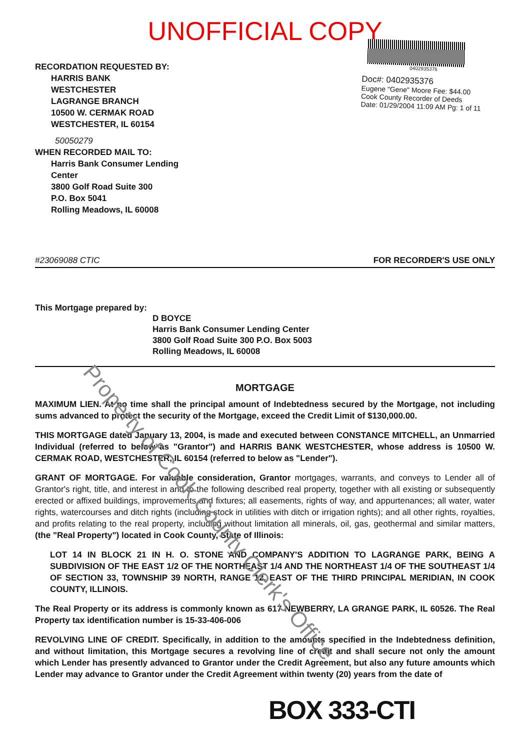Property of Cook County Clerk's Office
UNOFFICIAL COPY
RECORDATION REQUESTED BY:
HARRIS BANK
WESTCHESTER
LAGRANGE BRANCH
10500 W. CERMAK ROAD
WESTCHESTER, IL 60154
50050279
WHEN RECORDED MAIL TO:
Harris Bank Consumer Lending
Center
3800 Golf Road Suite 300
P.O. Box 5041
Rolling Meadows, IL 60008
0402935376
Doc#: 0402935376
Eugene "Gene" Moore Fee: $44.00
Cook County Recorder of Deeds
Date: 01/29/2004 11:09 AM Pg: 1 of 11
#23069088 CTIC FOR RECORDER'S USE ONLY
This Mortgage prepared by:
D BOYCE
Harris Bank Consumer Lending Center
3800 Golf Road Suite 300 P.O. Box 5003
Rolling Meadows, IL 60008
MORTGAGE
MAXIMUM LIEN. At no time shall the principal amount of Indebtedness secured by the Mortgage, not including sums advanced to protect the security of the Mortgage, exceed the Credit Limit of $130,000.00.
THIS MORTGAGE dated January 13, 2004, is made and executed between CONSTANCE MITCHELL, an Unmarried Individual (referred to below as "Grantor") and HARRIS BANK WESTCHESTER, whose address is 10500 W. CERMAK ROAD, WESTCHESTER, IL 60154 (referred to below as "Lender").
GRANT OF MORTGAGE. For valuable consideration, Grantor mortgages, warrants, and conveys to Lender all of Grantor's right, title, and interest in and to the following described real property, together with all existing or subsequently erected or affixed buildings, improvements and fixtures; all easements, rights of way, and appurtenances; all water, water rights, watercourses and ditch rights (including stock in utilities with ditch or irrigation rights); and all other rights, royalties, and profits relating to the real property, including without limitation all minerals, oil, gas, geothermal and similar matters, (the "Real Property") located in Cook County, State of Illinois:
LOT 14 IN BLOCK 21 IN H. O. STONE AND COMPANY'S ADDITION TO LAGRANGE PARK, BEING A SUBDIVISION OF THE EAST 1/2 OF THE NORTHEAST 1/4 AND THE NORTHEAST 1/4 OF THE SOUTHEAST 1/4 OF SECTION 33, TOWNSHIP 39 NORTH, RANGE 12, EAST OF THE THIRD PRINCIPAL MERIDIAN, IN COOK COUNTY, ILLINOIS.
The Real Property or its address is commonly known as 617 NEWBERRY, LA GRANGE PARK, IL 60526. The Real Property tax identification number is 15-33-406-006
REVOLVING LINE OF CREDIT. Specifically, in addition to the amounts specified in the Indebtedness definition, and without limitation, this Mortgage secures a revolving line of credit and shall secure not only the amount which Lender has presently advanced to Grantor under the Credit Agreement, but also any future amounts which Lender may advance to Grantor under the Credit Agreement within twenty (20) years from the date of
BOX 333-CTI